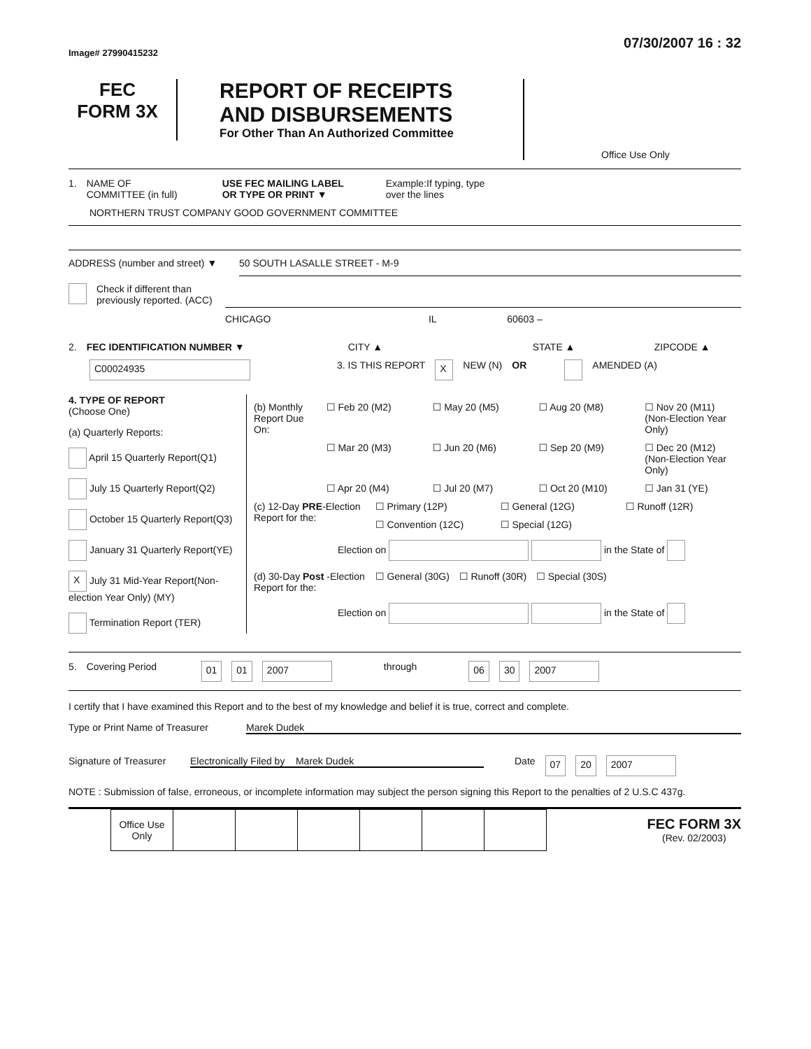Image# 27990415232
07/30/2007 16 : 32
FEC
FORM 3X
REPORT OF RECEIPTS
AND DISBURSEMENTS
For Other Than An Authorized Committee
Office Use Only
1. NAME OF
COMMITTEE (in full) USE FEC MAILING LABEL
OR TYPE OR PRINT ▼ Example:If typing, type
over the lines
NORTHERN TRUST COMPANY GOOD GOVERNMENT COMMITTEE
ADDRESS (number and street) ▼ 50 SOUTH LASALLE STREET - M-9
Check if different than previously reported. (ACC)
CHICAGO IL 60603 –
2. FEC IDENTIFICATION NUMBER ▼ CITY ▲ STATE ▲ ZIPCODE ▲
C00024935 3. IS THIS REPORT X NEW (N) OR AMENDED (A)
4. TYPE OF REPORT
(Choose One)
(a) Quarterly Reports:
April 15 Quarterly Report(Q1)
July 15 Quarterly Report(Q2)
October 15 Quarterly Report(Q3)
January 31 Quarterly Report(YE)
X July 31 Mid-Year Report(Non-election Year Only) (MY)
Termination Report (TER)
(b) Monthly Report Due On:
☐ Feb 20 (M2) ☐ May 20 (M5) ☐ Aug 20 (M8) ☐ Nov 20 (M11) (Non-Election Year Only) ☐ Mar 20 (M3) ☐ Jun 20 (M6) ☐ Sep 20 (M9) ☐ Dec 20 (M12) (Non-Election Year Only) ☐ Apr 20 (M4) ☐ Jul 20 (M7) ☐ Oct 20 (M10) ☐ Jan 31 (YE)
(c) 12-Day PRE-Election Report for the:
☐ Primary (12P) ☐ General (12G) ☐ Runoff (12R) ☐ Convention (12C) ☐ Special (12G)
Election on in the State of
(d) 30-Day Post -Election Report for the: ☐ General (30G) ☐ Runoff (30R) ☐ Special (30S)
Election on in the State of
5. Covering Period 01 01 2007 through 06 30 2007
I certify that I have examined this Report and to the best of my knowledge and belief it is true, correct and complete.
Type or Print Name of Treasurer Marek Dudek
Signature of Treasurer Electronically Filed by Marek Dudek Date 07 20 2007
NOTE : Submission of false, erroneous, or incomplete information may subject the person signing this Report to the penalties of 2 U.S.C 437g.
| Office Use Only | | | | | | |
FEC FORM 3X
(Rev. 02/2003)